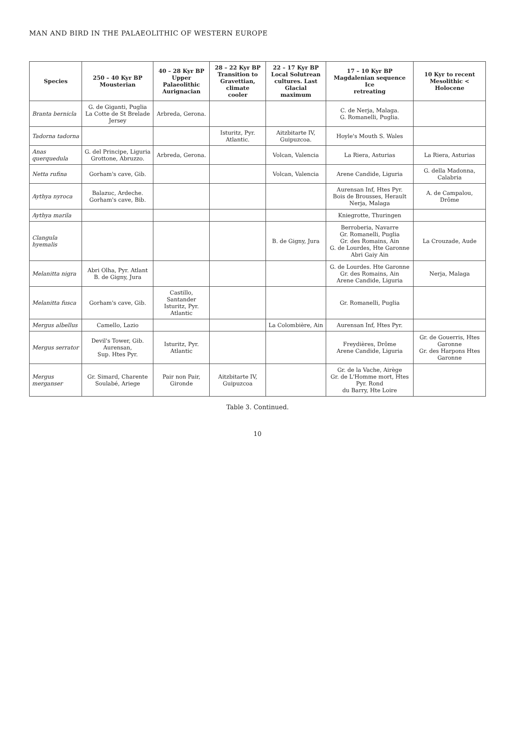MAN AND BIRD IN THE PALAEOLITHIC OF WESTERN EUROPE
| Species | 250 – 40 Kyr BP Mousterian | 40 – 28 Kyr BP Upper Palaeolithic Aurignacian | 28 – 22 Kyr BP Transition to Gravettian, climate cooler | 22 – 17 Kyr BP Local Solutrean cultures. Last Glacial maximum | 17 – 10 Kyr BP Magdalenian sequence Ice retreating | 10 Kyr to recent Mesolithic < Holocene |
| --- | --- | --- | --- | --- | --- | --- |
| Branta bernicla | G. de Giganti, Puglia La Cotte de St Brelade Jersey | Arbreda, Gerona. | | | C. de Nerja, Malaga. G. Romanelli, Puglia. | |
| Tadorna tadorna | | | Isturitz, Pyr. Atlantic. | Aitzbitarte IV, Guipuzcoa. | Hoyle's Mouth S. Wales | |
| Anas querquedula | G. del Principe, Liguria Grottone, Abruzzo. | Arbreda, Gerona. | | Volcan, Valencia | La Riera, Asturias | La Riera, Asturias |
| Netta rufina | Gorham's cave, Gib. | | | Volcan, Valencia | Arene Candide, Liguria | G. della Madonna, Calabria |
| Aythya nyroca | Balazuc, Ardeche. Gorham's cave, Bib. | | | | Aurensan Inf, Htes Pyr. Bois de Brousses, Herault Nerja, Malaga | A. de Campalou, Drôme |
| Aythya marila | | | | | Kniegrotte, Thuringen | |
| Clangula hyemalis | | | | B. de Gigny, Jura | Berroberia, Navarre Gr. Romanelli, Puglia Gr. des Romains, Ain G. de Lourdes, Hte Garonne Abri Gaiy Ain | La Crouzade, Aude |
| Melanitta nigra | Abri Olha, Pyr. Atlant B. de Gigny, Jura | | | | G. de Lourdes. Hte Garonne Gr. des Romains, Ain Arene Candide, Liguria | Nerja, Malaga |
| Melanitta fusca | Gorham's cave, Gib. | Castillo, Santander Isturitz, Pyr. Atlantic | | | Gr. Romanelli, Puglia | |
| Mergus albellus | Camello, Lazio | | | La Colombière, Ain | Aurensan Inf, Htes Pyr. | |
| Mergus serrator | Devil's Tower, Gib. Aurensan, Sup. Htes Pyr. | Isturitz, Pyr. Atlantic | | | Freydières, Drôme Arene Candide, Liguria | Gr. de Gouerris, Htes Garonne Gr. des Harpons Htes Garonne |
| Mergus merganser | Gr. Simard, Charente Soulabé, Ariege | Pair non Pair, Gironde | Aitzbitarte IV, Guipuzcoa | | Gr. de la Vache, Airège Gr. de L'Homme mort, Htes Pyr. Rond du Barry, Hte Loire | |
Table 3. Continued.
10